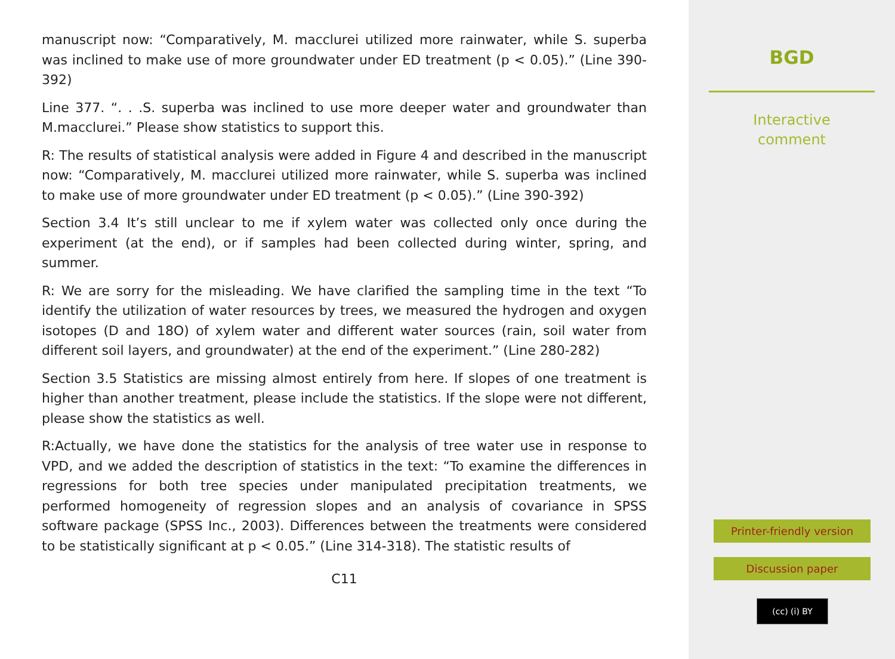manuscript now: “Comparatively, M. macclurei utilized more rainwater, while S. superba was inclined to make use of more groundwater under ED treatment (p < 0.05).” (Line 390-392)
Line 377. “. . .S. superba was inclined to use more deeper water and groundwater than M.macclurei.” Please show statistics to support this.
R: The results of statistical analysis were added in Figure 4 and described in the manuscript now: “Comparatively, M. macclurei utilized more rainwater, while S. superba was inclined to make use of more groundwater under ED treatment (p < 0.05).” (Line 390-392)
Section 3.4 It’s still unclear to me if xylem water was collected only once during the experiment (at the end), or if samples had been collected during winter, spring, and summer.
R: We are sorry for the misleading. We have clarified the sampling time in the text “To identify the utilization of water resources by trees, we measured the hydrogen and oxygen isotopes (D and 18O) of xylem water and different water sources (rain, soil water from different soil layers, and groundwater) at the end of the experiment.” (Line 280-282)
Section 3.5 Statistics are missing almost entirely from here. If slopes of one treatment is higher than another treatment, please include the statistics. If the slope were not different, please show the statistics as well.
R:Actually, we have done the statistics for the analysis of tree water use in response to VPD, and we added the description of statistics in the text: “To examine the differences in regressions for both tree species under manipulated precipitation treatments, we performed homogeneity of regression slopes and an analysis of covariance in SPSS software package (SPSS Inc., 2003). Differences between the treatments were considered to be statistically significant at p < 0.05.” (Line 314-318). The statistic results of
C11
BGD
Interactive
comment
Printer-friendly version
Discussion paper
(cc) (i) BY